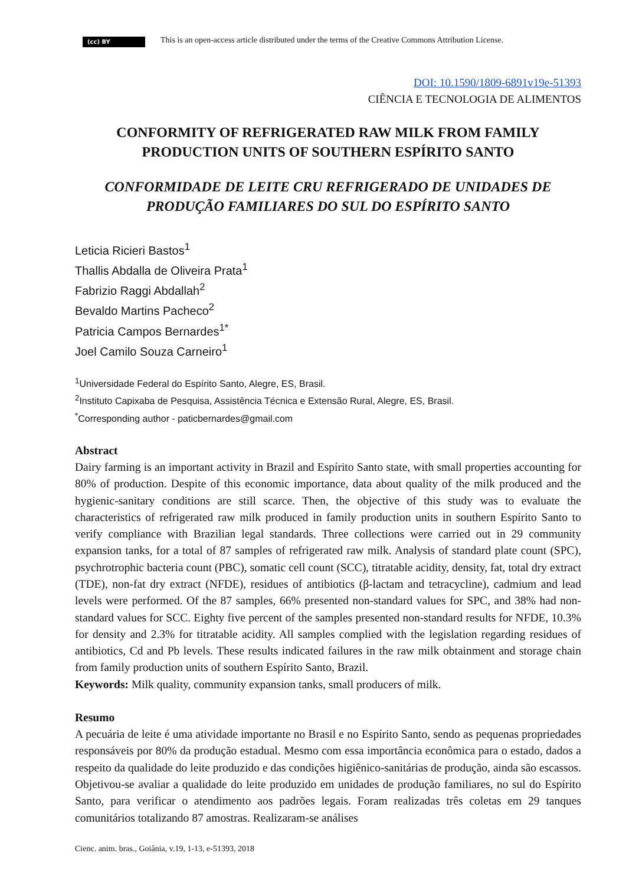(cc) BY
This is an open-access article distributed under the terms of the Creative Commons Attribution License.
DOI: 10.1590/1809-6891v19e-51393
CIÊNCIA E TECNOLOGIA DE ALIMENTOS
CONFORMITY OF REFRIGERATED RAW MILK FROM FAMILY
PRODUCTION UNITS OF SOUTHERN ESPÍRITO SANTO
CONFORMIDADE DE LEITE CRU REFRIGERADO DE UNIDADES DE
PRODUÇÃO FAMILIARES DO SUL DO ESPÍRITO SANTO
Leticia Ricieri Bastos<sup>1</sup>
Thallis Abdalla de Oliveira Prata<sup>1</sup>
Fabrizio Raggi Abdallah<sup>2</sup>
Bevaldo Martins Pacheco<sup>2</sup>
Patricia Campos Bernardes<sup>1*</sup>
Joel Camilo Souza Carneiro<sup>1</sup>
<sup>1</sup> Universidade Federal do Espírito Santo, Alegre, ES, Brasil.
<sup>2</sup> Instituto Capixaba de Pesquisa, Assistência Técnica e Extensão Rural, Alegre, ES, Brasil.
<sup>*</sup> Corresponding author - paticbernardes@gmail.com
Abstract
Dairy farming is an important activity in Brazil and Espírito Santo state, with small properties accounting for 80% of production. Despite of this economic importance, data about quality of the milk produced and the hygienic-sanitary conditions are still scarce. Then, the objective of this study was to evaluate the characteristics of refrigerated raw milk produced in family production units in southern Espírito Santo to verify compliance with Brazilian legal standards. Three collections were carried out in 29 community expansion tanks, for a total of 87 samples of refrigerated raw milk. Analysis of standard plate count (SPC), psychrotrophic bacteria count (PBC), somatic cell count (SCC), titratable acidity, density, fat, total dry extract (TDE), non-fat dry extract (NFDE), residues of antibiotics (β-lactam and tetracycline), cadmium and lead levels were performed. Of the 87 samples, 66% presented non-standard values for SPC, and 38% had non-standard values for SCC. Eighty five percent of the samples presented non-standard results for NFDE, 10.3% for density and 2.3% for titratable acidity. All samples complied with the legislation regarding residues of antibiotics, Cd and Pb levels. These results indicated failures in the raw milk obtainment and storage chain from family production units of southern Espírito Santo, Brazil.
Keywords: Milk quality, community expansion tanks, small producers of milk.
Resumo
A pecuária de leite é uma atividade importante no Brasil e no Espírito Santo, sendo as pequenas propriedades responsáveis por 80% da produção estadual. Mesmo com essa importância econômica para o estado, dados a respeito da qualidade do leite produzido e das condições higiênico-sanitárias de produção, ainda são escassos. Objetivou-se avaliar a qualidade do leite produzido em unidades de produção familiares, no sul do Espírito Santo, para verificar o atendimento aos padrões legais. Foram realizadas três coletas em 29 tanques comunitários totalizando 87 amostras. Realizaram-se análises
Cienc. anim. bras., Goiânia, v.19, 1-13, e-51393, 2018